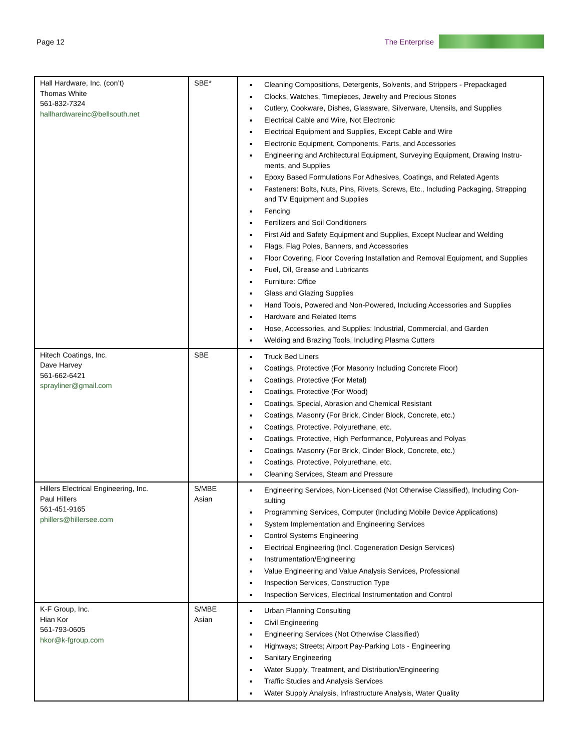Page 12 The Enterprise
| Hall Hardware, Inc. (con’t) Thomas White 561-832-7324 hallhardwareinc@bellsouth.net | SBE* | Cleaning Compositions, Detergents, Solvents, and Strippers - Prepackaged Clocks, Watches, Timepieces, Jewelry and Precious Stones Cutlery, Cookware, Dishes, Glassware, Silverware, Utensils, and Supplies Electrical Cable and Wire, Not Electronic Electrical Equipment and Supplies, Except Cable and Wire Electronic Equipment, Components, Parts, and Accessories Engineering and Architectural Equipment, Surveying Equipment, Drawing Instru-ments, and Supplies Epoxy Based Formulations For Adhesives, Coatings, and Related Agents Fasteners: Bolts, Nuts, Pins, Rivets, Screws, Etc., Including Packaging, Strapping and TV Equipment and Supplies Fencing Fertilizers and Soil Conditioners First Aid and Safety Equipment and Supplies, Except Nuclear and Welding Flags, Flag Poles, Banners, and Accessories Floor Covering, Floor Covering Installation and Removal Equipment, and Supplies Fuel, Oil, Grease and Lubricants Furniture: Office Glass and Glazing Supplies Hand Tools, Powered and Non-Powered, Including Accessories and Supplies Hardware and Related Items Hose, Accessories, and Supplies: Industrial, Commercial, and Garden Welding and Brazing Tools, Including Plasma Cutters |
| Hitech Coatings, Inc. Dave Harvey 561-662-6421 sprayliner@gmail.com | SBE | Truck Bed Liners Coatings, Protective (For Masonry Including Concrete Floor) Coatings, Protective (For Metal) Coatings, Protective (For Wood) Coatings, Special, Abrasion and Chemical Resistant Coatings, Masonry (For Brick, Cinder Block, Concrete, etc.) Coatings, Protective, Polyurethane, etc. Coatings, Protective, High Performance, Polyureas and Polyas Coatings, Masonry (For Brick, Cinder Block, Concrete, etc.) Coatings, Protective, Polyurethane, etc. Cleaning Services, Steam and Pressure |
| Hillers Electrical Engineering, Inc. Paul Hillers 561-451-9165 phillers@hillersee.com | S/MBE Asian | Engineering Services, Non-Licensed (Not Otherwise Classified), Including Con-sulting Programming Services, Computer (Including Mobile Device Applications) System Implementation and Engineering Services Control Systems Engineering Electrical Engineering (Incl. Cogeneration Design Services) Instrumentation/Engineering Value Engineering and Value Analysis Services, Professional Inspection Services, Construction Type Inspection Services, Electrical Instrumentation and Control |
| K-F Group, Inc. Hian Kor 561-793-0605 hkor@k-fgroup.com | S/MBE Asian | Urban Planning Consulting Civil Engineering Engineering Services (Not Otherwise Classified) Highways; Streets; Airport Pay-Parking Lots - Engineering Sanitary Engineering Water Supply, Treatment, and Distribution/Engineering Traffic Studies and Analysis Services Water Supply Analysis, Infrastructure Analysis, Water Quality |